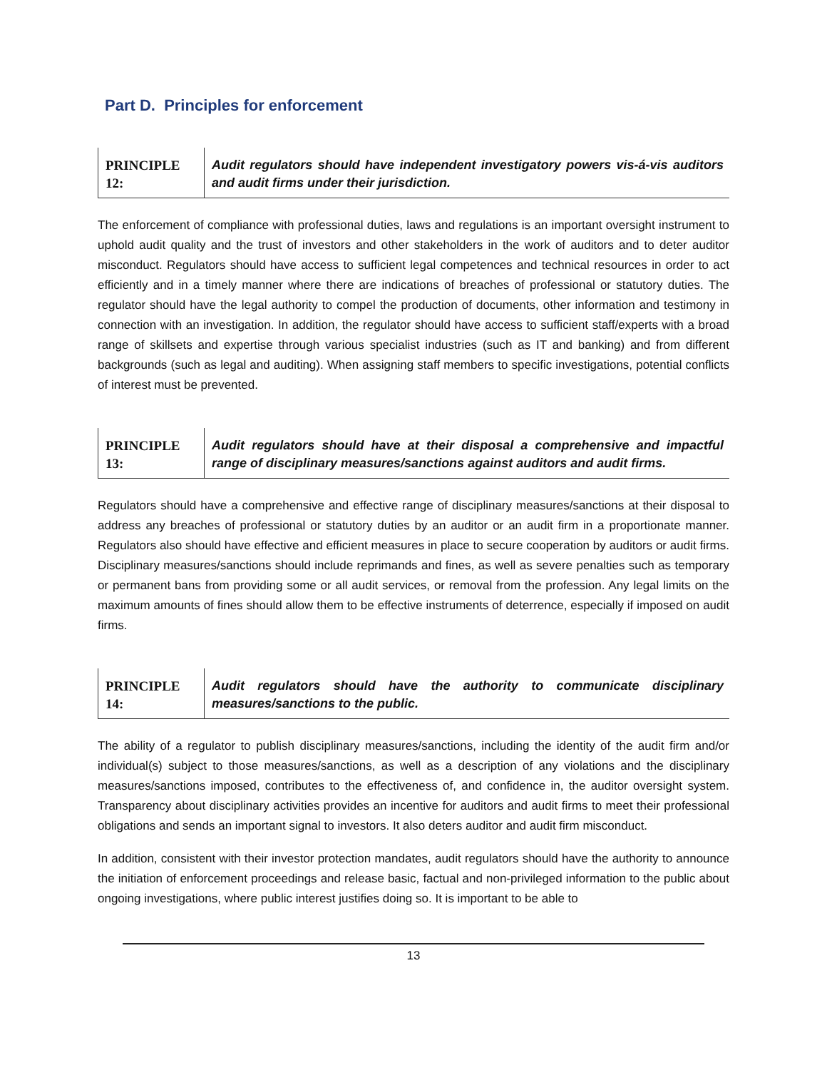Part D. Principles for enforcement
| PRINCIPLE 12: | Audit regulators should have independent investigatory powers vis-á-vis auditors and audit firms under their jurisdiction. |
The enforcement of compliance with professional duties, laws and regulations is an important oversight instrument to uphold audit quality and the trust of investors and other stakeholders in the work of auditors and to deter auditor misconduct. Regulators should have access to sufficient legal competences and technical resources in order to act efficiently and in a timely manner where there are indications of breaches of professional or statutory duties. The regulator should have the legal authority to compel the production of documents, other information and testimony in connection with an investigation. In addition, the regulator should have access to sufficient staff/experts with a broad range of skillsets and expertise through various specialist industries (such as IT and banking) and from different backgrounds (such as legal and auditing). When assigning staff members to specific investigations, potential conflicts of interest must be prevented.
| PRINCIPLE 13: | Audit regulators should have at their disposal a comprehensive and impactful range of disciplinary measures/sanctions against auditors and audit firms. |
Regulators should have a comprehensive and effective range of disciplinary measures/sanctions at their disposal to address any breaches of professional or statutory duties by an auditor or an audit firm in a proportionate manner. Regulators also should have effective and efficient measures in place to secure cooperation by auditors or audit firms. Disciplinary measures/sanctions should include reprimands and fines, as well as severe penalties such as temporary or permanent bans from providing some or all audit services, or removal from the profession. Any legal limits on the maximum amounts of fines should allow them to be effective instruments of deterrence, especially if imposed on audit firms.
| PRINCIPLE 14: | Audit regulators should have the authority to communicate disciplinary measures/sanctions to the public. |
The ability of a regulator to publish disciplinary measures/sanctions, including the identity of the audit firm and/or individual(s) subject to those measures/sanctions, as well as a description of any violations and the disciplinary measures/sanctions imposed, contributes to the effectiveness of, and confidence in, the auditor oversight system. Transparency about disciplinary activities provides an incentive for auditors and audit firms to meet their professional obligations and sends an important signal to investors. It also deters auditor and audit firm misconduct.
In addition, consistent with their investor protection mandates, audit regulators should have the authority to announce the initiation of enforcement proceedings and release basic, factual and non-privileged information to the public about ongoing investigations, where public interest justifies doing so. It is important to be able to
13